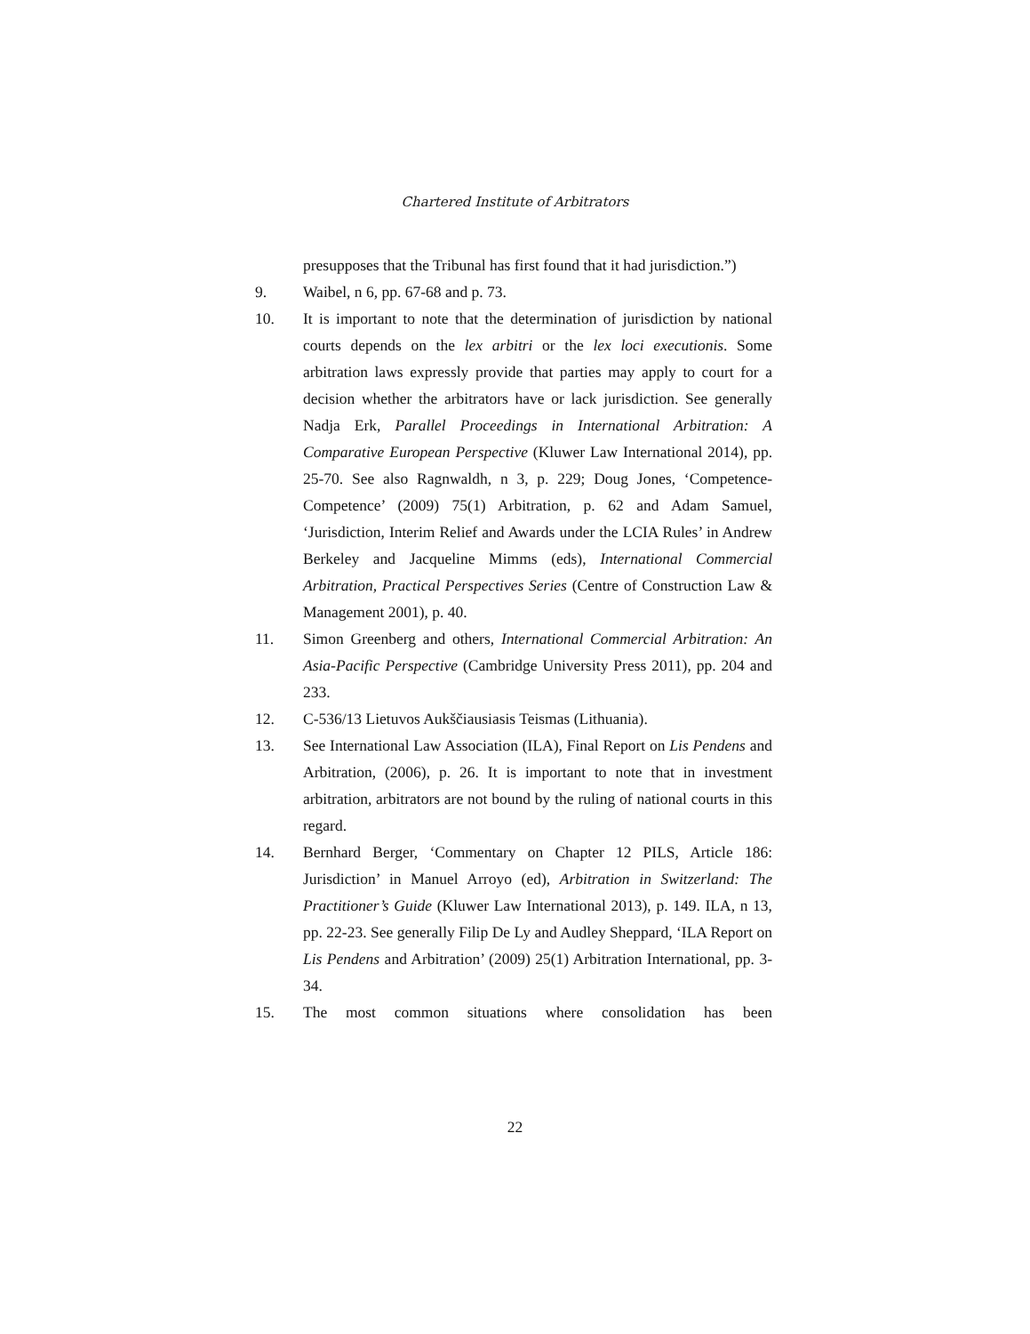Chartered Institute of Arbitrators
presupposes that the Tribunal has first found that it had jurisdiction.”)
9. Waibel, n 6, pp. 67-68 and p. 73.
10. It is important to note that the determination of jurisdiction by national courts depends on the lex arbitri or the lex loci executionis. Some arbitration laws expressly provide that parties may apply to court for a decision whether the arbitrators have or lack jurisdiction. See generally Nadja Erk, Parallel Proceedings in International Arbitration: A Comparative European Perspective (Kluwer Law International 2014), pp. 25-70. See also Ragnwaldh, n 3, p. 229; Doug Jones, ‘Competence-Competence’ (2009) 75(1) Arbitration, p. 62 and Adam Samuel, ‘Jurisdiction, Interim Relief and Awards under the LCIA Rules’ in Andrew Berkeley and Jacqueline Mimms (eds), International Commercial Arbitration, Practical Perspectives Series (Centre of Construction Law & Management 2001), p. 40.
11. Simon Greenberg and others, International Commercial Arbitration: An Asia-Pacific Perspective (Cambridge University Press 2011), pp. 204 and 233.
12. C-536/13 Lietuvos Aukščiausiasis Teismas (Lithuania).
13. See International Law Association (ILA), Final Report on Lis Pendens and Arbitration, (2006), p. 26. It is important to note that in investment arbitration, arbitrators are not bound by the ruling of national courts in this regard.
14. Bernhard Berger, ‘Commentary on Chapter 12 PILS, Article 186: Jurisdiction’ in Manuel Arroyo (ed), Arbitration in Switzerland: The Practitioner’s Guide (Kluwer Law International 2013), p. 149. ILA, n 13, pp. 22-23. See generally Filip De Ly and Audley Sheppard, ‘ILA Report on Lis Pendens and Arbitration’ (2009) 25(1) Arbitration International, pp. 3-34.
15. The most common situations where consolidation has been
22